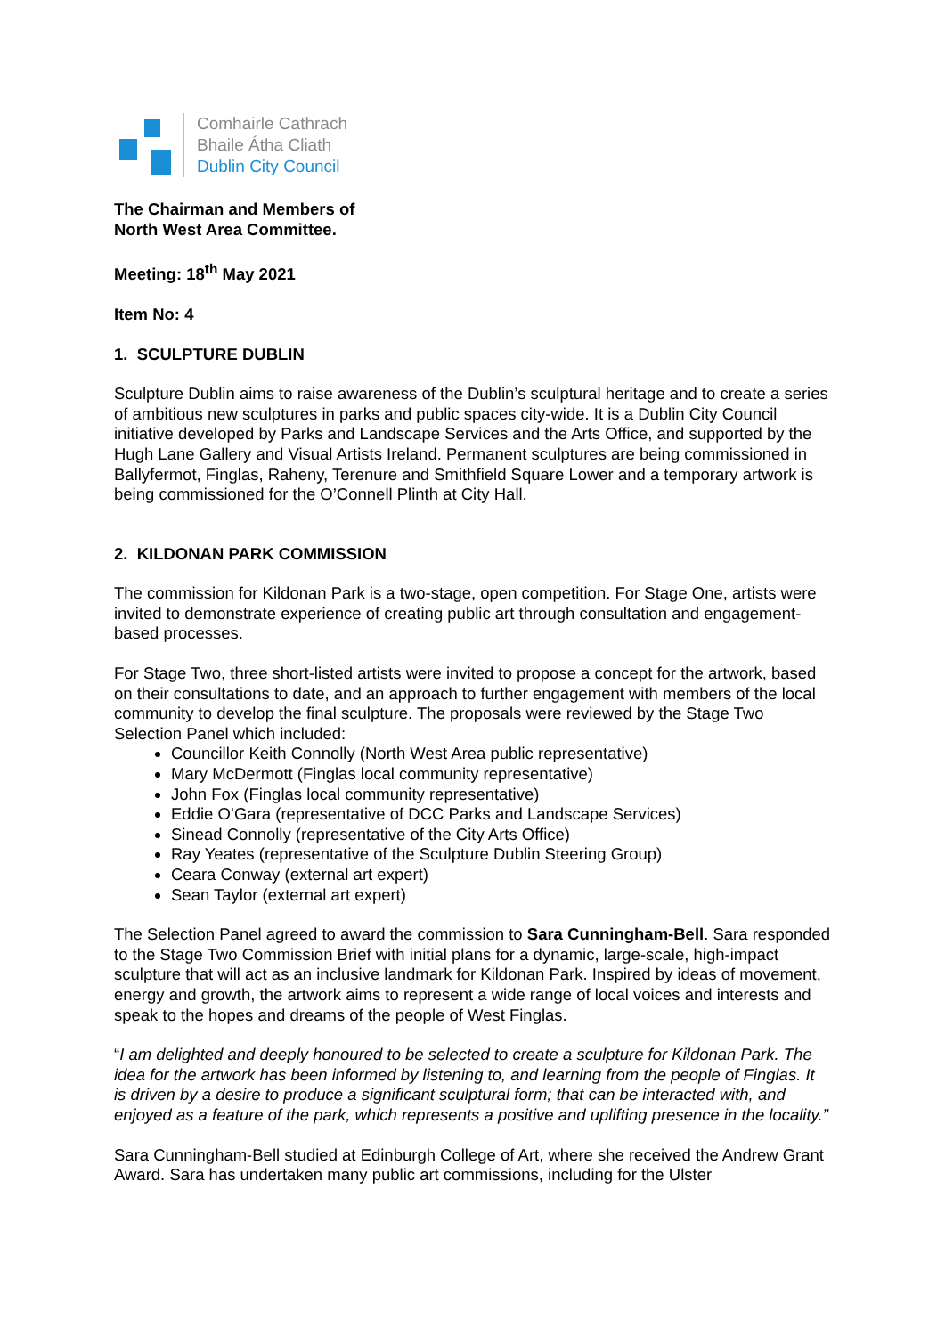Comhairle Cathrach
Bhaile Átha Cliath
Dublin City Council
The Chairman and Members of
North West Area Committee.
Meeting: 18<sup>th</sup> May 2021
Item No: 4
1. SCULPTURE DUBLIN
Sculpture Dublin aims to raise awareness of the Dublin’s sculptural heritage and to create a series of ambitious new sculptures in parks and public spaces city-wide. It is a Dublin City Council initiative developed by Parks and Landscape Services and the Arts Office, and supported by the Hugh Lane Gallery and Visual Artists Ireland. Permanent sculptures are being commissioned in Ballyfermot, Finglas, Raheny, Terenure and Smithfield Square Lower and a temporary artwork is being commissioned for the O’Connell Plinth at City Hall.
2. KILDONAN PARK COMMISSION
The commission for Kildonan Park is a two-stage, open competition. For Stage One, artists were invited to demonstrate experience of creating public art through consultation and engagement-based processes.
For Stage Two, three short-listed artists were invited to propose a concept for the artwork, based on their consultations to date, and an approach to further engagement with members of the local community to develop the final sculpture. The proposals were reviewed by the Stage Two Selection Panel which included:
Councillor Keith Connolly (North West Area public representative)
Mary McDermott (Finglas local community representative)
John Fox (Finglas local community representative)
Eddie O’Gara (representative of DCC Parks and Landscape Services)
Sinead Connolly (representative of the City Arts Office)
Ray Yeates (representative of the Sculpture Dublin Steering Group)
Ceara Conway (external art expert)
Sean Taylor (external art expert)
The Selection Panel agreed to award the commission to Sara Cunningham-Bell. Sara responded to the Stage Two Commission Brief with initial plans for a dynamic, large-scale, high-impact sculpture that will act as an inclusive landmark for Kildonan Park. Inspired by ideas of movement, energy and growth, the artwork aims to represent a wide range of local voices and interests and speak to the hopes and dreams of the people of West Finglas.
“I am delighted and deeply honoured to be selected to create a sculpture for Kildonan Park. The idea for the artwork has been informed by listening to, and learning from the people of Finglas. It is driven by a desire to produce a significant sculptural form; that can be interacted with, and enjoyed as a feature of the park, which represents a positive and uplifting presence in the locality.”
Sara Cunningham-Bell studied at Edinburgh College of Art, where she received the Andrew Grant Award. Sara has undertaken many public art commissions, including for the Ulster